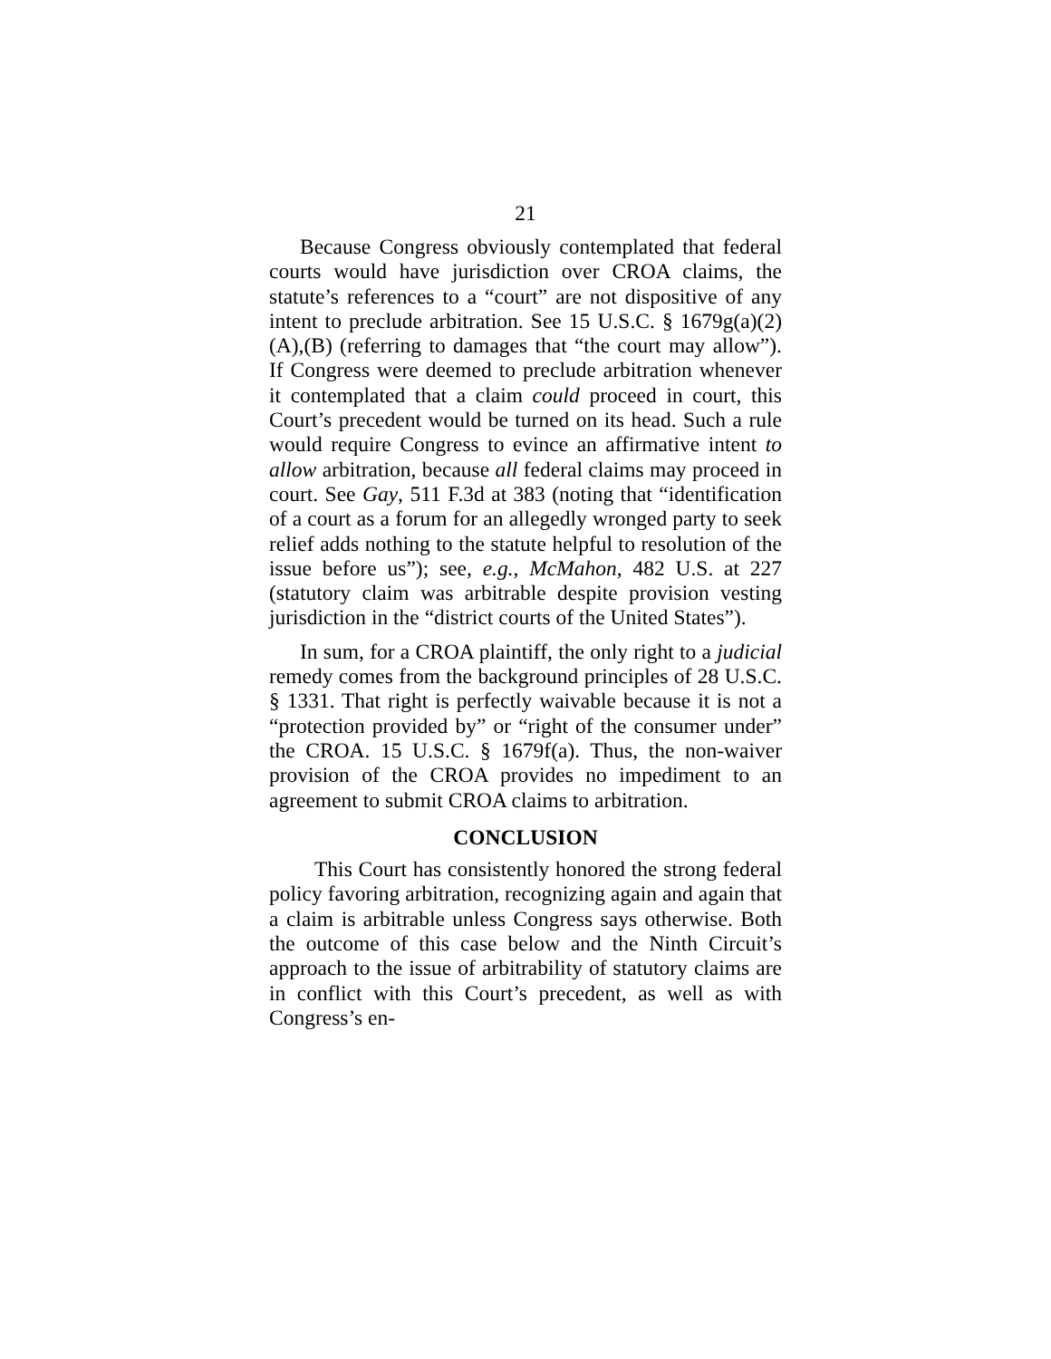21
Because Congress obviously contemplated that federal courts would have jurisdiction over CROA claims, the statute’s references to a “court” are not dispositive of any intent to preclude arbitration. See 15 U.S.C. § 1679g(a)(2)(A),(B) (referring to damages that “the court may allow”). If Congress were deemed to preclude arbitration whenever it contemplated that a claim could proceed in court, this Court’s precedent would be turned on its head. Such a rule would require Congress to evince an affirmative intent to allow arbitration, because all federal claims may proceed in court. See Gay, 511 F.3d at 383 (noting that “identification of a court as a forum for an allegedly wronged party to seek relief adds nothing to the statute helpful to resolution of the issue before us”); see, e.g., McMahon, 482 U.S. at 227 (statutory claim was arbitrable despite provision vesting jurisdiction in the “district courts of the United States”).
In sum, for a CROA plaintiff, the only right to a judicial remedy comes from the background principles of 28 U.S.C. § 1331. That right is perfectly waivable because it is not a “protection provided by” or “right of the consumer under” the CROA. 15 U.S.C. § 1679f(a). Thus, the non-waiver provision of the CROA provides no impediment to an agreement to submit CROA claims to arbitration.
CONCLUSION
This Court has consistently honored the strong federal policy favoring arbitration, recognizing again and again that a claim is arbitrable unless Congress says otherwise. Both the outcome of this case below and the Ninth Circuit’s approach to the issue of arbitrability of statutory claims are in conflict with this Court’s precedent, as well as with Congress’s en-